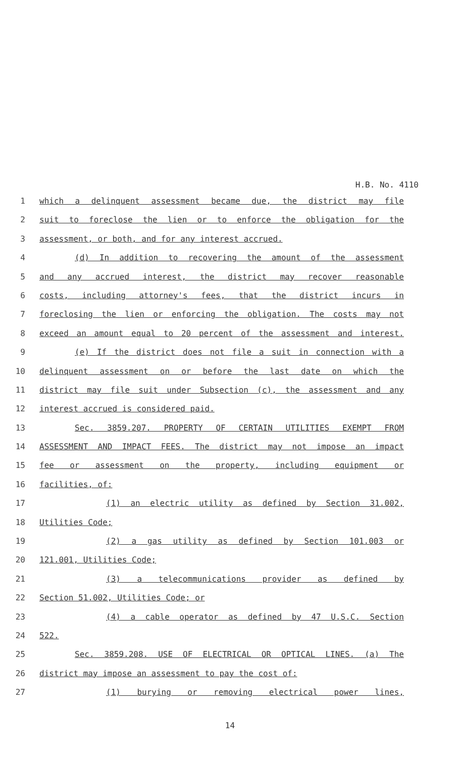H.B. No. 4110
1 which a delinquent assessment became due, the district may file
2 suit to foreclose the lien or to enforce the obligation for the
3 assessment, or both, and for any interest accrued.
4 (d) In addition to recovering the amount of the assessment
5 and any accrued interest, the district may recover reasonable
6 costs, including attorney's fees, that the district incurs in
7 foreclosing the lien or enforcing the obligation. The costs may not
8 exceed an amount equal to 20 percent of the assessment and interest.
9 (e) If the district does not file a suit in connection with a
10 delinquent assessment on or before the last date on which the
11 district may file suit under Subsection (c), the assessment and any
12 interest accrued is considered paid.
13 Sec. 3859.207. PROPERTY OF CERTAIN UTILITIES EXEMPT FROM
14 ASSESSMENT AND IMPACT FEES. The district may not impose an impact
15 fee or assessment on the property, including equipment or
16 facilities, of:
17 (1) an electric utility as defined by Section 31.002,
18 Utilities Code;
19 (2) a gas utility as defined by Section 101.003 or
20 121.001, Utilities Code;
21 (3) a telecommunications provider as defined by
22 Section 51.002, Utilities Code; or
23 (4) a cable operator as defined by 47 U.S.C. Section
24 522.
25 Sec. 3859.208. USE OF ELECTRICAL OR OPTICAL LINES. (a) The
26 district may impose an assessment to pay the cost of:
27 (1) burying or removing electrical power lines,
14